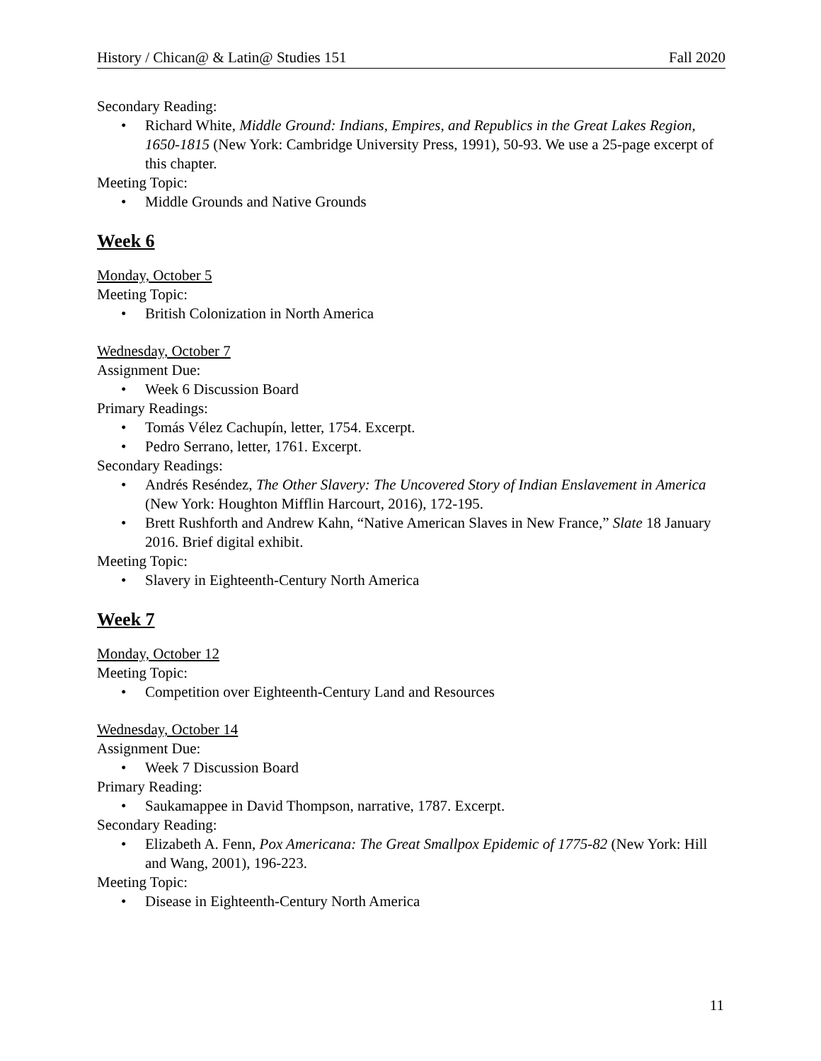History / Chican@ & Latin@ Studies 151 Fall 2020
Secondary Reading:
• Richard White, Middle Ground: Indians, Empires, and Republics in the Great Lakes Region, 1650-1815 (New York: Cambridge University Press, 1991), 50-93. We use a 25-page excerpt of this chapter.
Meeting Topic:
• Middle Grounds and Native Grounds
Week 6
Monday, October 5
Meeting Topic:
• British Colonization in North America
Wednesday, October 7
Assignment Due:
• Week 6 Discussion Board
Primary Readings:
• Tomás Vélez Cachupín, letter, 1754. Excerpt.
• Pedro Serrano, letter, 1761. Excerpt.
Secondary Readings:
• Andrés Reséndez, The Other Slavery: The Uncovered Story of Indian Enslavement in America (New York: Houghton Mifflin Harcourt, 2016), 172-195.
• Brett Rushforth and Andrew Kahn, “Native American Slaves in New France,” Slate 18 January 2016. Brief digital exhibit.
Meeting Topic:
• Slavery in Eighteenth-Century North America
Week 7
Monday, October 12
Meeting Topic:
• Competition over Eighteenth-Century Land and Resources
Wednesday, October 14
Assignment Due:
• Week 7 Discussion Board
Primary Reading:
• Saukamappee in David Thompson, narrative, 1787. Excerpt.
Secondary Reading:
• Elizabeth A. Fenn, Pox Americana: The Great Smallpox Epidemic of 1775-82 (New York: Hill and Wang, 2001), 196-223.
Meeting Topic:
• Disease in Eighteenth-Century North America
11